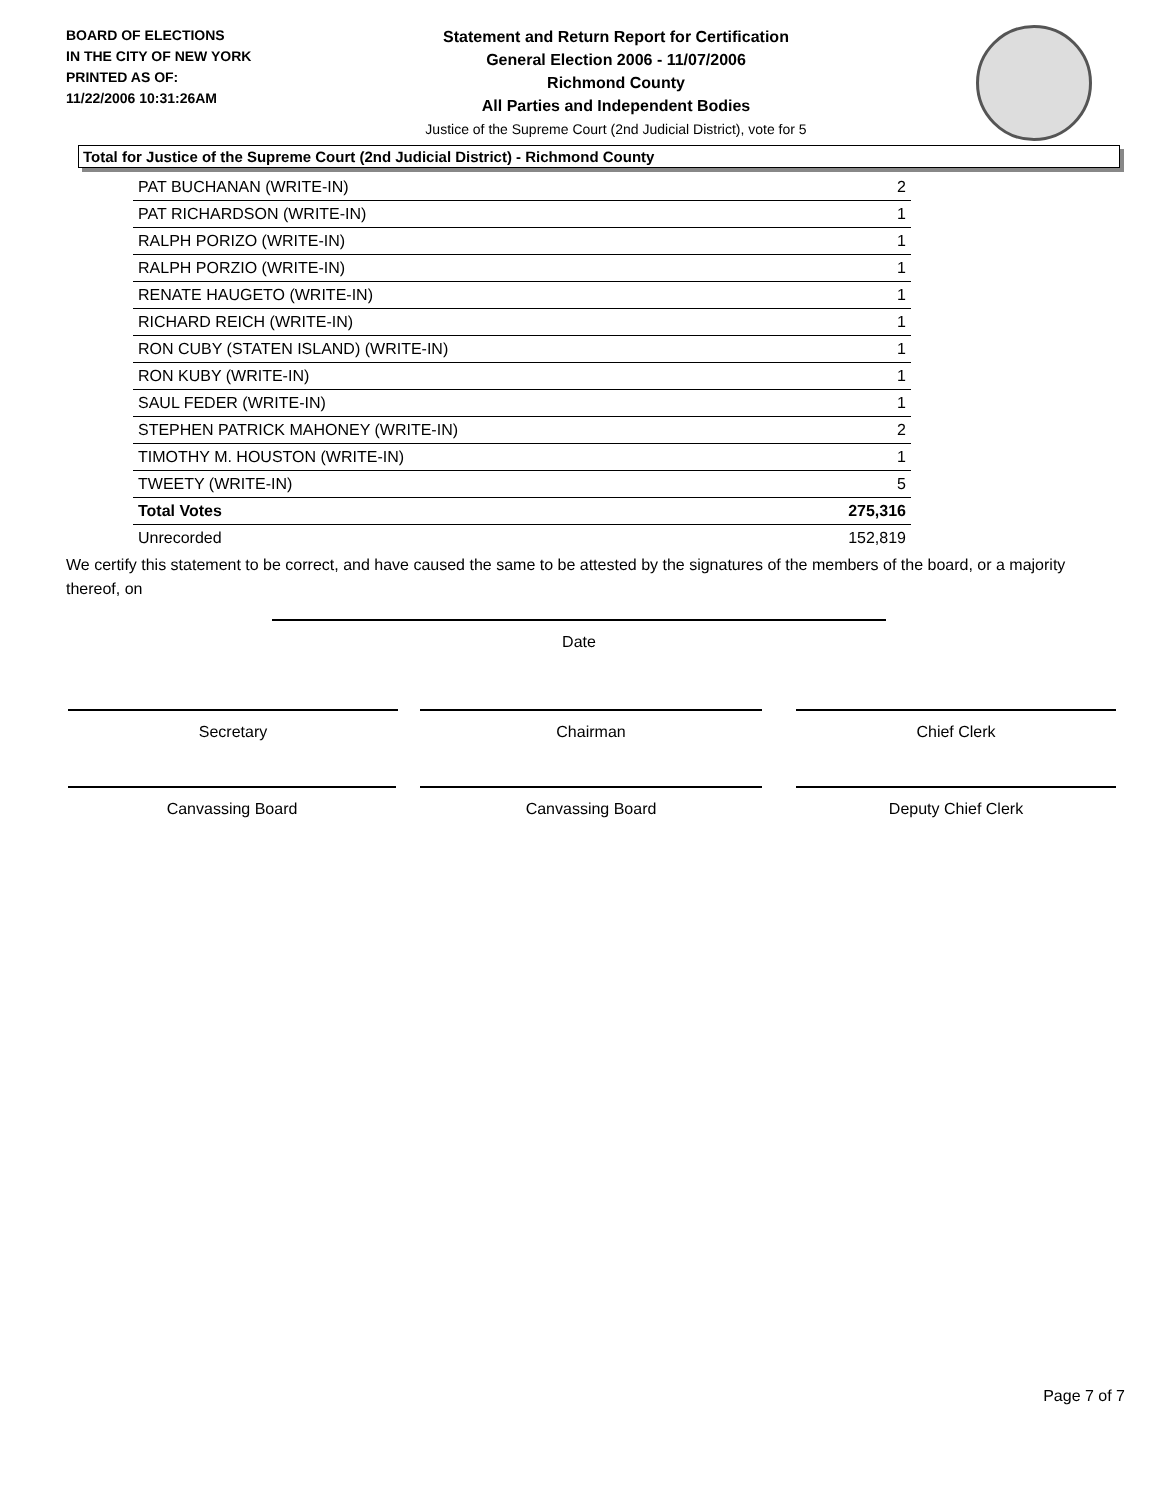BOARD OF ELECTIONS
IN THE CITY OF NEW YORK
PRINTED AS OF:
11/22/2006 10:31:26AM
Statement and Return Report for Certification
General Election 2006 - 11/07/2006
Richmond County
All Parties and Independent Bodies
Justice of the Supreme Court (2nd Judicial District), vote for 5
Total for Justice of the Supreme Court (2nd Judicial District) - Richmond County
| PAT BUCHANAN (WRITE-IN) | 2 |
| PAT RICHARDSON (WRITE-IN) | 1 |
| RALPH PORIZO (WRITE-IN) | 1 |
| RALPH PORZIO (WRITE-IN) | 1 |
| RENATE HAUGETO (WRITE-IN) | 1 |
| RICHARD REICH (WRITE-IN) | 1 |
| RON CUBY (STATEN ISLAND) (WRITE-IN) | 1 |
| RON KUBY (WRITE-IN) | 1 |
| SAUL FEDER (WRITE-IN) | 1 |
| STEPHEN PATRICK MAHONEY (WRITE-IN) | 2 |
| TIMOTHY M. HOUSTON (WRITE-IN) | 1 |
| TWEETY (WRITE-IN) | 5 |
| Total Votes | 275,316 |
| Unrecorded | 152,819 |
We certify this statement to be correct, and have caused the same to be attested by the signatures of the members of the board, or a majority thereof, on
Date
Secretary Chairman Chief Clerk
Canvassing Board Canvassing Board Deputy Chief Clerk
Page 7 of 7